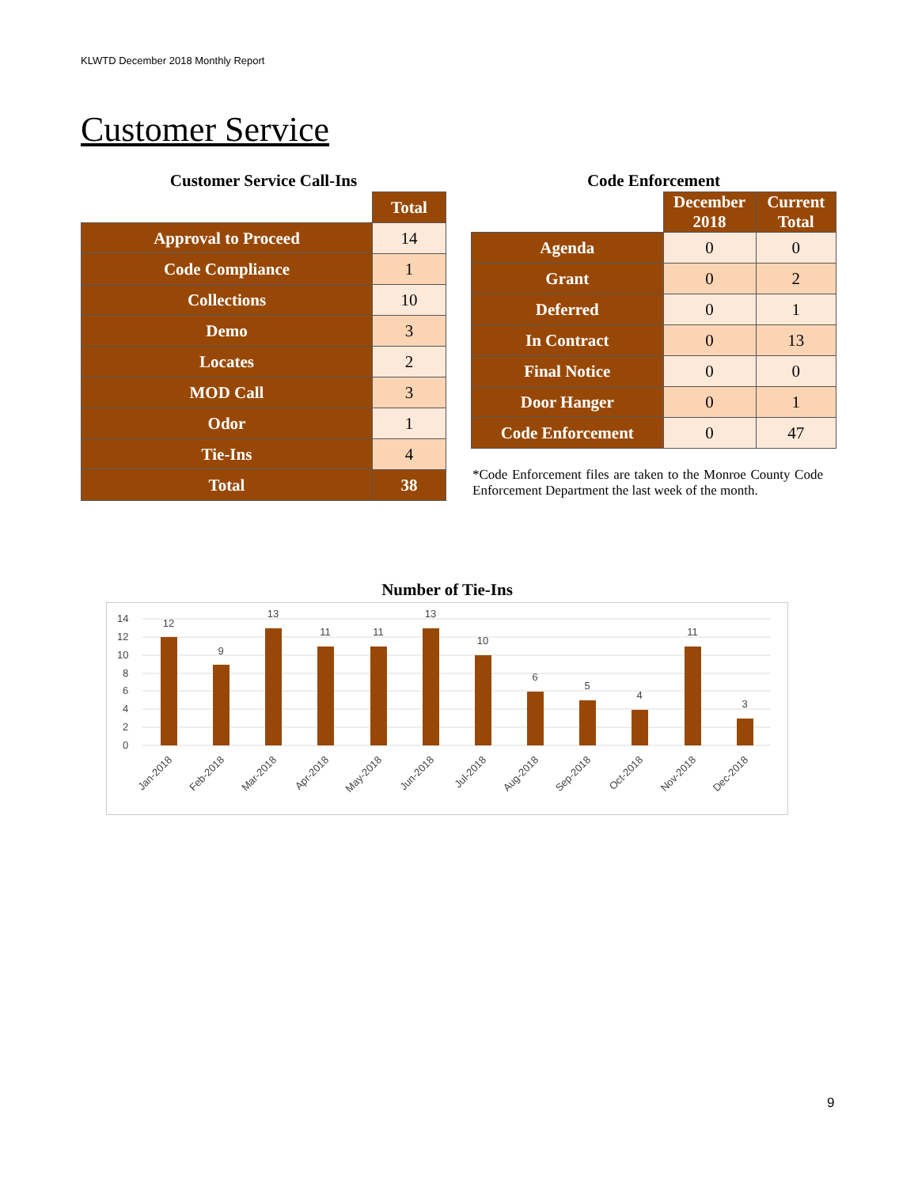KLWTD December 2018 Monthly Report
Customer Service
Customer Service Call-Ins
| | Total |
| Approval to Proceed | 14 |
| Code Compliance | 1 |
| Collections | 10 |
| Demo | 3 |
| Locates | 2 |
| MOD Call | 3 |
| Odor | 1 |
| Tie-Ins | 4 |
| Total | 38 |
Code Enforcement
| | December 2018 | Current Total |
| Agenda | 0 | 0 |
| Grant | 0 | 2 |
| Deferred | 0 | 1 |
| In Contract | 0 | 13 |
| Final Notice | 0 | 0 |
| Door Hanger | 0 | 1 |
| Code Enforcement | 0 | 47 |
*Code Enforcement files are taken to the Monroe County Code Enforcement Department the last week of the month.
Number of Tie-Ins
14
12
10
8
6
4
2
0
12
9
13
11
11
13
10
6
5
4
11
3
Jan-2018
Feb-2018
Mar-2018
Apr-2018
May-2018
Jun-2018
Jul-2018
Aug-2018
Sep-2018
Oct-2018
Nov-2018
Dec-2018
9